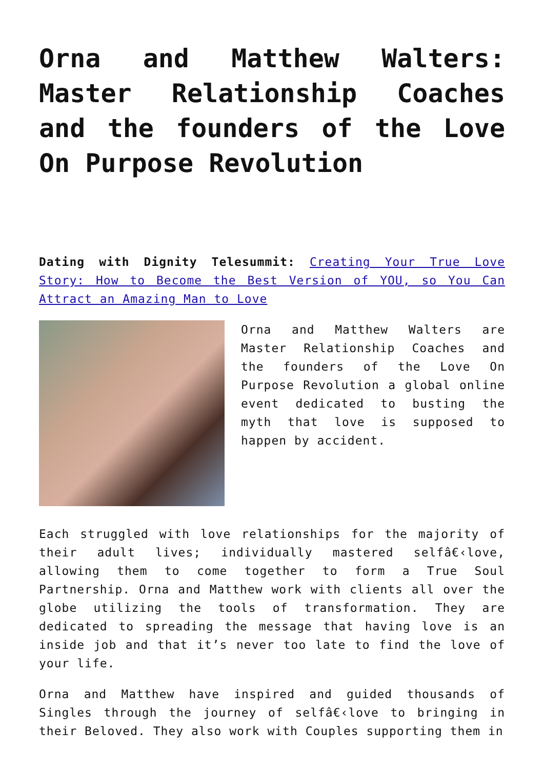Orna and Matthew Walters: Master Relationship Coaches and the founders of the Love On Purpose Revolution
Dating with Dignity Telesummit: Creating Your True Love Story: How to Become the Best Version of YOU, so You Can Attract an Amazing Man to Love
Orna and Matthew Walters are Master Relationship Coaches and the founders of the Love On Purpose Revolution a global online event dedicated to busting the myth that love is supposed to happen by accident.
Each struggled with love relationships for the majority of their adult lives; individually mastered selfâ€‹love, allowing them to come together to form a True Soul Partnership. Orna and Matthew work with clients all over the globe utilizing the tools of transformation. They are dedicated to spreading the message that having love is an inside job and that it’s never too late to find the love of your life.
Orna and Matthew have inspired and guided thousands of Singles through the journey of selfâ€‹love to bringing in their Beloved. They also work with Couples supporting them in